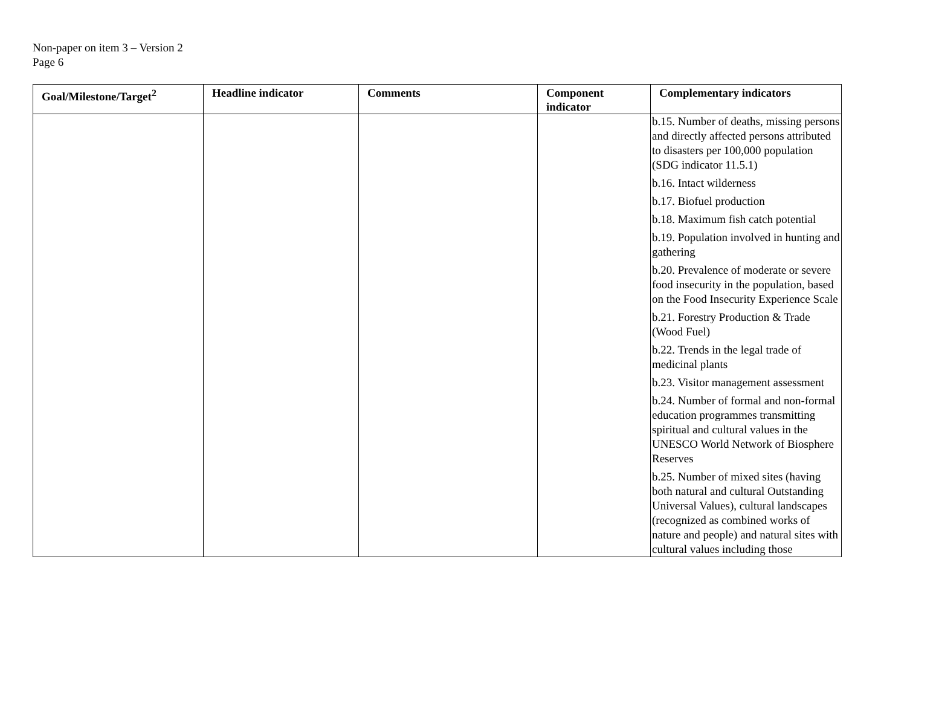Non-paper on item 3 – Version 2
Page 6
| Goal/Milestone/Target<sup>2</sup> | Headline indicator | Comments | Component indicator | Complementary indicators |
| --- | --- | --- | --- | --- |
| | | | | b.15. Number of deaths, missing persons and directly affected persons attributed to disasters per 100,000 population (SDG indicator 11.5.1) b.16. Intact wilderness b.17. Biofuel production b.18. Maximum fish catch potential b.19. Population involved in hunting and gathering b.20. Prevalence of moderate or severe food insecurity in the population, based on the Food Insecurity Experience Scale b.21. Forestry Production & Trade (Wood Fuel) b.22. Trends in the legal trade of medicinal plants b.23. Visitor management assessment b.24. Number of formal and non-formal education programmes transmitting spiritual and cultural values in the UNESCO World Network of Biosphere Reserves b.25. Number of mixed sites (having both natural and cultural Outstanding Universal Values), cultural landscapes (recognized as combined works of nature and people) and natural sites with cultural values including those |